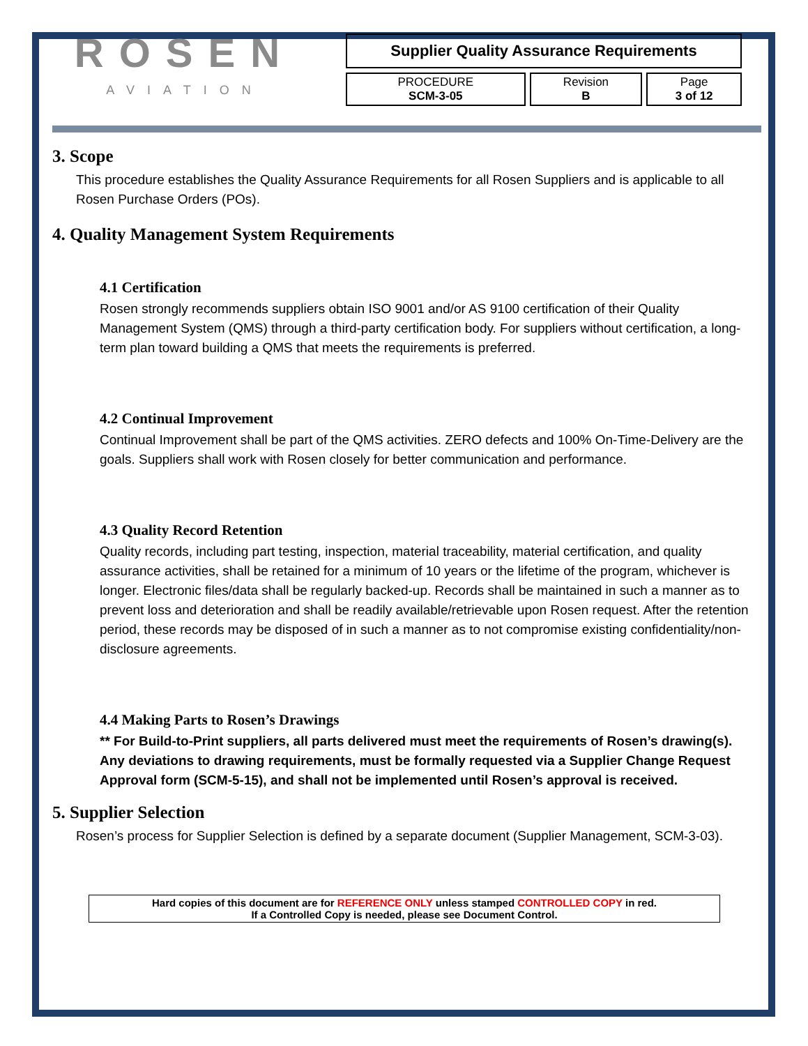ROSEN
AVIATION
| Supplier Quality Assurance Requirements | | |
| PROCEDURE SCM-3-05 | Revision B | Page 3 of 12 |
3. Scope
This procedure establishes the Quality Assurance Requirements for all Rosen Suppliers and is applicable to all Rosen Purchase Orders (POs).
4. Quality Management System Requirements
4.1 Certification
Rosen strongly recommends suppliers obtain ISO 9001 and/or AS 9100 certification of their Quality Management System (QMS) through a third-party certification body. For suppliers without certification, a long-term plan toward building a QMS that meets the requirements is preferred.
4.2 Continual Improvement
Continual Improvement shall be part of the QMS activities. ZERO defects and 100% On-Time-Delivery are the goals. Suppliers shall work with Rosen closely for better communication and performance.
4.3 Quality Record Retention
Quality records, including part testing, inspection, material traceability, material certification, and quality assurance activities, shall be retained for a minimum of 10 years or the lifetime of the program, whichever is longer. Electronic files/data shall be regularly backed-up. Records shall be maintained in such a manner as to prevent loss and deterioration and shall be readily available/retrievable upon Rosen request. After the retention period, these records may be disposed of in such a manner as to not compromise existing confidentiality/non-disclosure agreements.
4.4 Making Parts to Rosen’s Drawings
** For Build-to-Print suppliers, all parts delivered must meet the requirements of Rosen’s drawing(s). Any deviations to drawing requirements, must be formally requested via a Supplier Change Request Approval form (SCM-5-15), and shall not be implemented until Rosen’s approval is received.
5. Supplier Selection
Rosen’s process for Supplier Selection is defined by a separate document (Supplier Management, SCM-3-03).
Hard copies of this document are for REFERENCE ONLY unless stamped CONTROLLED COPY in red.
If a Controlled Copy is needed, please see Document Control.